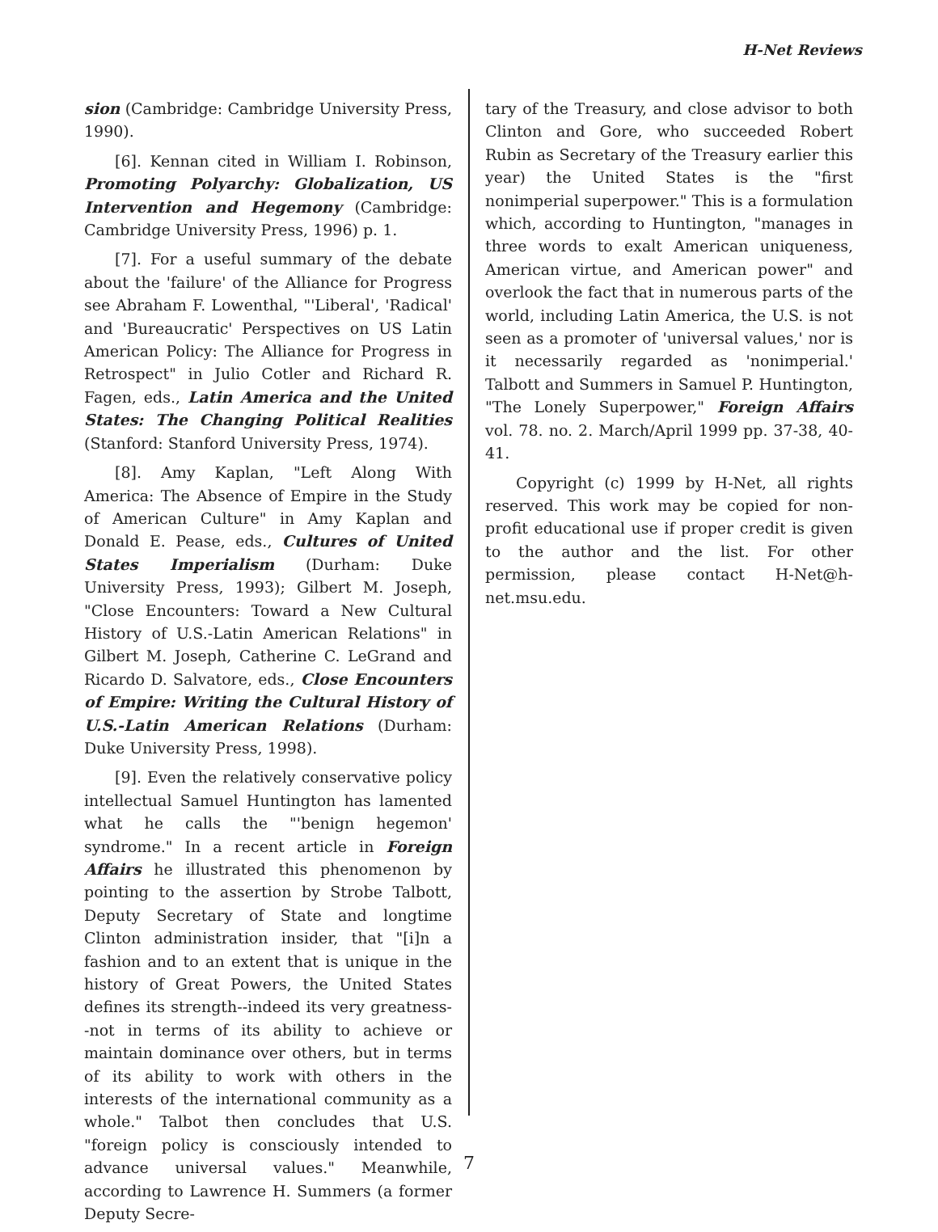H-Net Reviews
sion (Cambridge: Cambridge University Press, 1990).
[6]. Kennan cited in William I. Robinson, Promoting Polyarchy: Globalization, US Intervention and Hegemony (Cambridge: Cambridge University Press, 1996) p. 1.
[7]. For a useful summary of the debate about the 'failure' of the Alliance for Progress see Abraham F. Lowenthal, "'Liberal', 'Radical' and 'Bureaucratic' Perspectives on US Latin American Policy: The Alliance for Progress in Retrospect" in Julio Cotler and Richard R. Fagen, eds., Latin America and the United States: The Changing Political Realities (Stanford: Stanford University Press, 1974).
[8]. Amy Kaplan, "Left Along With America: The Absence of Empire in the Study of American Culture" in Amy Kaplan and Donald E. Pease, eds., Cultures of United States Imperialism (Durham: Duke University Press, 1993); Gilbert M. Joseph, "Close Encounters: Toward a New Cultural History of U.S.-Latin American Relations" in Gilbert M. Joseph, Catherine C. LeGrand and Ricardo D. Salvatore, eds., Close Encounters of Empire: Writing the Cultural History of U.S.-Latin American Relations (Durham: Duke University Press, 1998).
[9]. Even the relatively conservative policy intellectual Samuel Huntington has lamented what he calls the "'benign hegemon' syndrome." In a recent article in Foreign Affairs he illustrated this phenomenon by pointing to the assertion by Strobe Talbott, Deputy Secretary of State and longtime Clinton administration insider, that "[i]n a fashion and to an extent that is unique in the history of Great Powers, the United States defines its strength--indeed its very greatness--not in terms of its ability to achieve or maintain dominance over others, but in terms of its ability to work with others in the interests of the international community as a whole." Talbot then concludes that U.S. "foreign policy is consciously intended to advance universal values." Meanwhile, according to Lawrence H. Summers (a former Deputy Secre-
tary of the Treasury, and close advisor to both Clinton and Gore, who succeeded Robert Rubin as Secretary of the Treasury earlier this year) the United States is the "first nonimperial superpower." This is a formulation which, according to Huntington, "manages in three words to exalt American uniqueness, American virtue, and American power" and overlook the fact that in numerous parts of the world, including Latin America, the U.S. is not seen as a promoter of 'universal values,' nor is it necessarily regarded as 'nonimperial.' Talbott and Summers in Samuel P. Huntington, "The Lonely Superpower," Foreign Affairs vol. 78. no. 2. March/April 1999 pp. 37-38, 40-41.
Copyright (c) 1999 by H-Net, all rights reserved. This work may be copied for non-profit educational use if proper credit is given to the author and the list. For other permission, please contact H-Net@h-net.msu.edu.
7